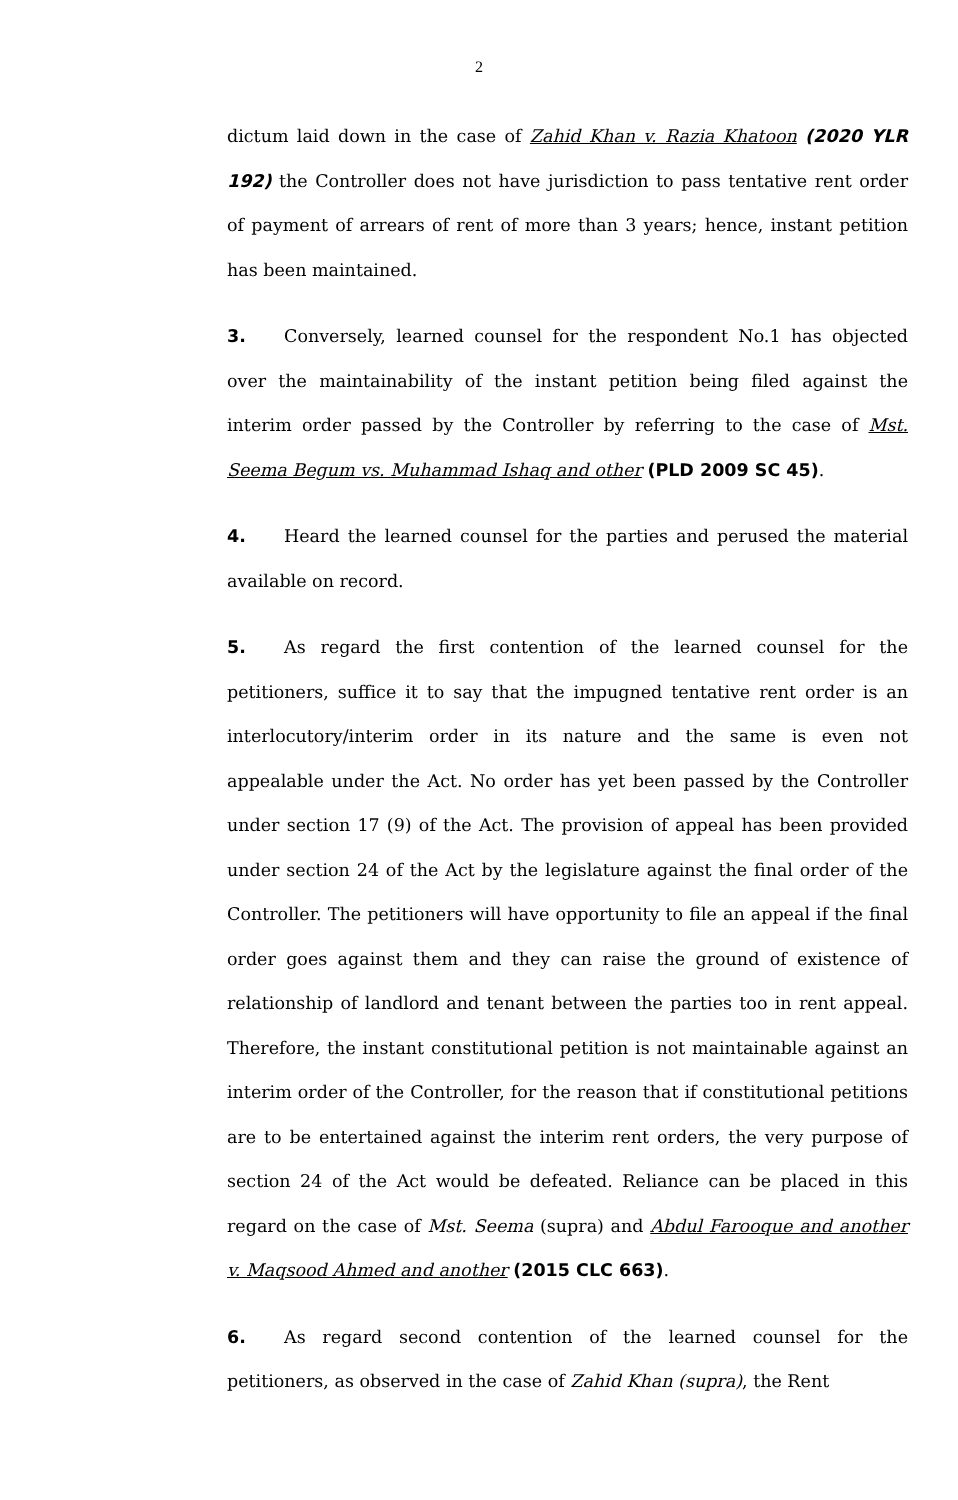2
dictum laid down in the case of Zahid Khan v. Razia Khatoon (2020 YLR 192) the Controller does not have jurisdiction to pass tentative rent order of payment of arrears of rent of more than 3 years; hence, instant petition has been maintained.
3. Conversely, learned counsel for the respondent No.1 has objected over the maintainability of the instant petition being filed against the interim order passed by the Controller by referring to the case of Mst. Seema Begum vs. Muhammad Ishaq and other (PLD 2009 SC 45).
4. Heard the learned counsel for the parties and perused the material available on record.
5. As regard the first contention of the learned counsel for the petitioners, suffice it to say that the impugned tentative rent order is an interlocutory/interim order in its nature and the same is even not appealable under the Act. No order has yet been passed by the Controller under section 17 (9) of the Act. The provision of appeal has been provided under section 24 of the Act by the legislature against the final order of the Controller. The petitioners will have opportunity to file an appeal if the final order goes against them and they can raise the ground of existence of relationship of landlord and tenant between the parties too in rent appeal. Therefore, the instant constitutional petition is not maintainable against an interim order of the Controller, for the reason that if constitutional petitions are to be entertained against the interim rent orders, the very purpose of section 24 of the Act would be defeated. Reliance can be placed in this regard on the case of Mst. Seema (supra) and Abdul Farooque and another v. Maqsood Ahmed and another (2015 CLC 663).
6. As regard second contention of the learned counsel for the petitioners, as observed in the case of Zahid Khan (supra), the Rent